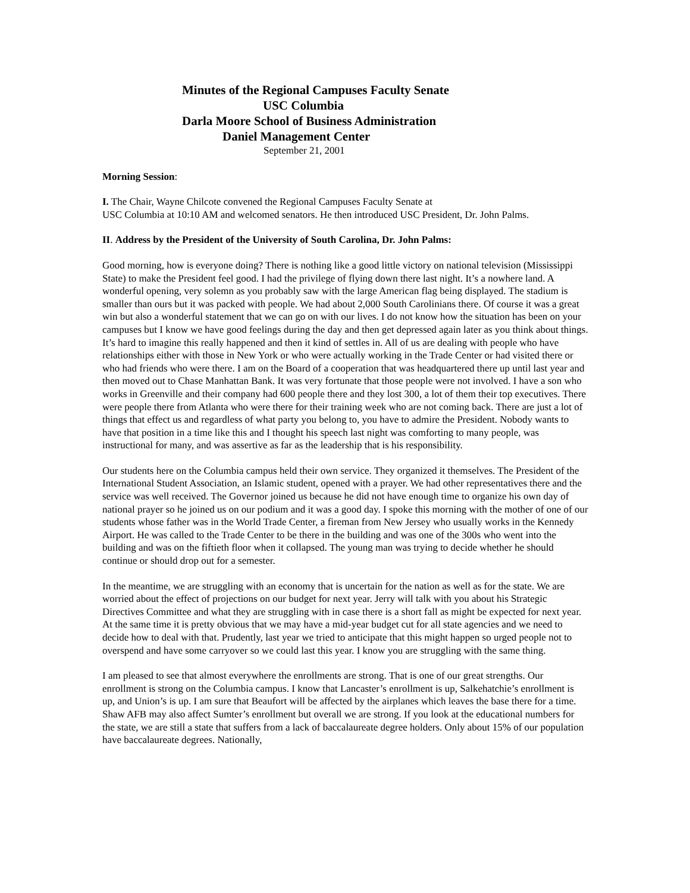Minutes of the Regional Campuses Faculty Senate
USC Columbia
Darla Moore School of Business Administration
Daniel Management Center
September 21, 2001
Morning Session:
I. The Chair, Wayne Chilcote convened the Regional Campuses Faculty Senate at
USC Columbia at 10:10 AM and welcomed senators. He then introduced USC President, Dr. John Palms.
II. Address by the President of the University of South Carolina, Dr. John Palms:
Good morning, how is everyone doing? There is nothing like a good little victory on national television (Mississippi State) to make the President feel good. I had the privilege of flying down there last night. It’s a nowhere land. A wonderful opening, very solemn as you probably saw with the large American flag being displayed. The stadium is smaller than ours but it was packed with people. We had about 2,000 South Carolinians there. Of course it was a great win but also a wonderful statement that we can go on with our lives. I do not know how the situation has been on your campuses but I know we have good feelings during the day and then get depressed again later as you think about things. It’s hard to imagine this really happened and then it kind of settles in. All of us are dealing with people who have relationships either with those in New York or who were actually working in the Trade Center or had visited there or who had friends who were there. I am on the Board of a cooperation that was headquartered there up until last year and then moved out to Chase Manhattan Bank. It was very fortunate that those people were not involved. I have a son who works in Greenville and their company had 600 people there and they lost 300, a lot of them their top executives. There were people there from Atlanta who were there for their training week who are not coming back. There are just a lot of things that effect us and regardless of what party you belong to, you have to admire the President. Nobody wants to have that position in a time like this and I thought his speech last night was comforting to many people, was instructional for many, and was assertive as far as the leadership that is his responsibility.
Our students here on the Columbia campus held their own service. They organized it themselves. The President of the International Student Association, an Islamic student, opened with a prayer. We had other representatives there and the service was well received. The Governor joined us because he did not have enough time to organize his own day of national prayer so he joined us on our podium and it was a good day. I spoke this morning with the mother of one of our students whose father was in the World Trade Center, a fireman from New Jersey who usually works in the Kennedy Airport. He was called to the Trade Center to be there in the building and was one of the 300s who went into the building and was on the fiftieth floor when it collapsed. The young man was trying to decide whether he should continue or should drop out for a semester.
In the meantime, we are struggling with an economy that is uncertain for the nation as well as for the state. We are worried about the effect of projections on our budget for next year. Jerry will talk with you about his Strategic Directives Committee and what they are struggling with in case there is a short fall as might be expected for next year. At the same time it is pretty obvious that we may have a mid-year budget cut for all state agencies and we need to decide how to deal with that. Prudently, last year we tried to anticipate that this might happen so urged people not to overspend and have some carryover so we could last this year. I know you are struggling with the same thing.
I am pleased to see that almost everywhere the enrollments are strong. That is one of our great strengths. Our enrollment is strong on the Columbia campus. I know that Lancaster’s enrollment is up, Salkehatchie’s enrollment is up, and Union’s is up. I am sure that Beaufort will be affected by the airplanes which leaves the base there for a time. Shaw AFB may also affect Sumter’s enrollment but overall we are strong. If you look at the educational numbers for the state, we are still a state that suffers from a lack of baccalaureate degree holders. Only about 15% of our population have baccalaureate degrees. Nationally,